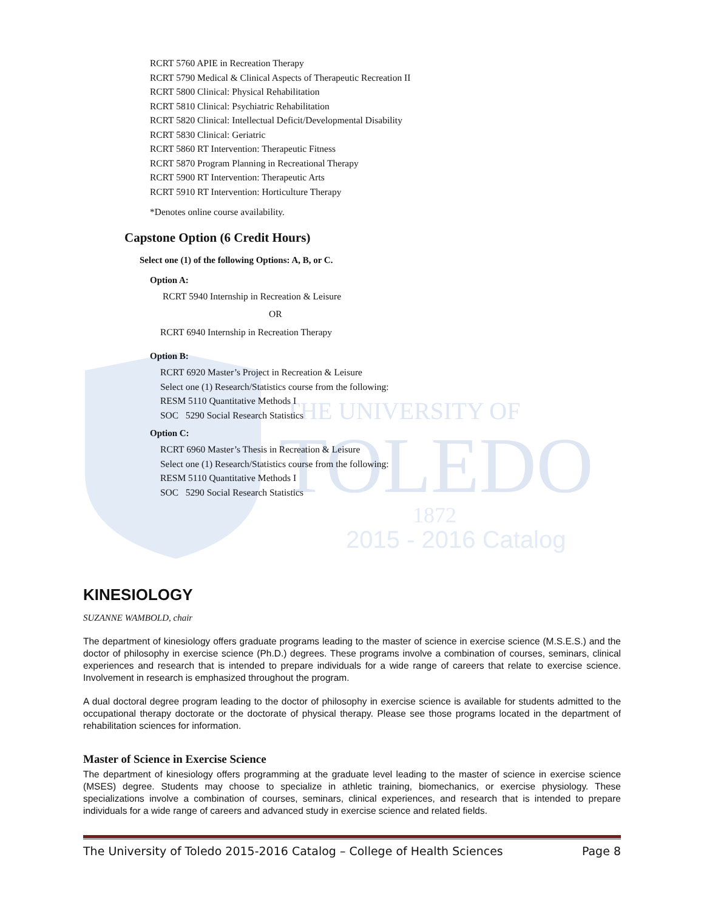THE UNIVERSITY OF
TOLEDO
1872
2015 - 2016 Catalog
RCRT 5760 APIE in Recreation Therapy
RCRT 5790 Medical & Clinical Aspects of Therapeutic Recreation II
RCRT 5800 Clinical: Physical Rehabilitation
RCRT 5810 Clinical: Psychiatric Rehabilitation
RCRT 5820 Clinical: Intellectual Deficit/Developmental Disability
RCRT 5830 Clinical: Geriatric
RCRT 5860 RT Intervention: Therapeutic Fitness
RCRT 5870 Program Planning in Recreational Therapy
RCRT 5900 RT Intervention: Therapeutic Arts
RCRT 5910 RT Intervention: Horticulture Therapy
*Denotes online course availability.
Capstone Option (6 Credit Hours)
Select one (1) of the following Options: A, B, or C.
Option A:
RCRT 5940 Internship in Recreation & Leisure
OR
RCRT 6940 Internship in Recreation Therapy
Option B:
RCRT 6920 Master’s Project in Recreation & Leisure
Select one (1) Research/Statistics course from the following:
RESM 5110 Quantitative Methods I
SOC 5290 Social Research Statistics
Option C:
RCRT 6960 Master’s Thesis in Recreation & Leisure
Select one (1) Research/Statistics course from the following:
RESM 5110 Quantitative Methods I
SOC 5290 Social Research Statistics
KINESIOLOGY
SUZANNE WAMBOLD, chair
The department of kinesiology offers graduate programs leading to the master of science in exercise science (M.S.E.S.) and the doctor of philosophy in exercise science (Ph.D.) degrees. These programs involve a combination of courses, seminars, clinical experiences and research that is intended to prepare individuals for a wide range of careers that relate to exercise science. Involvement in research is emphasized throughout the program.
A dual doctoral degree program leading to the doctor of philosophy in exercise science is available for students admitted to the occupational therapy doctorate or the doctorate of physical therapy. Please see those programs located in the department of rehabilitation sciences for information.
Master of Science in Exercise Science
The department of kinesiology offers programming at the graduate level leading to the master of science in exercise science (MSES) degree. Students may choose to specialize in athletic training, biomechanics, or exercise physiology. These specializations involve a combination of courses, seminars, clinical experiences, and research that is intended to prepare individuals for a wide range of careers and advanced study in exercise science and related fields.
The University of Toledo 2015-2016 Catalog – College of Health Sciences Page 8